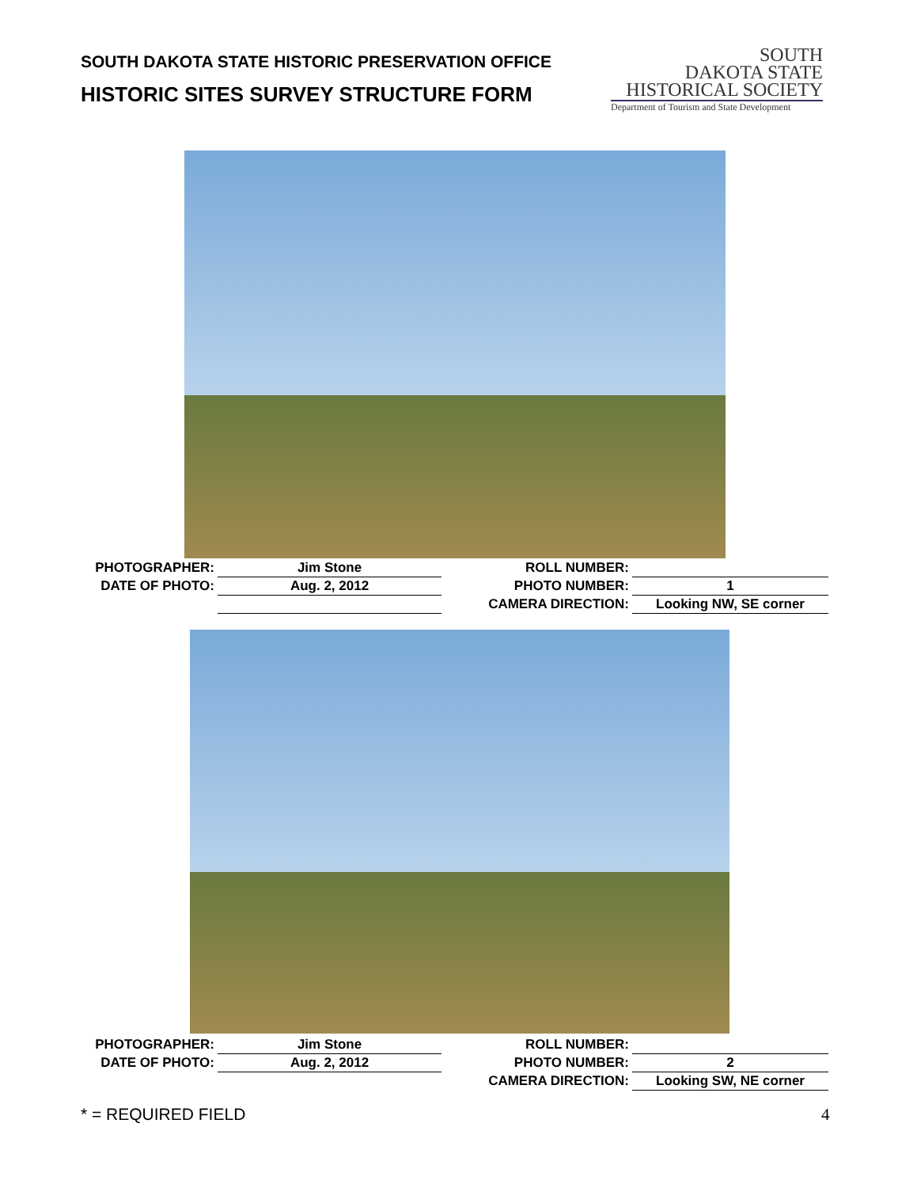SOUTH DAKOTA STATE HISTORIC PRESERVATION OFFICE
HISTORIC SITES SURVEY STRUCTURE FORM
SOUTH
DAKOTA STATE
HISTORICAL SOCIETY
Department of Tourism and State Development
| PHOTOGRAPHER: | Jim Stone | | ROLL NUMBER: | |
| DATE OF PHOTO: | Aug. 2, 2012 | | PHOTO NUMBER: | 1 |
| | | | CAMERA DIRECTION: | Looking NW, SE corner |
| PHOTOGRAPHER: | Jim Stone | | ROLL NUMBER: | |
| DATE OF PHOTO: | Aug. 2, 2012 | | PHOTO NUMBER: | 2 |
| | | | CAMERA DIRECTION: | Looking SW, NE corner |
* = REQUIRED FIELD 4